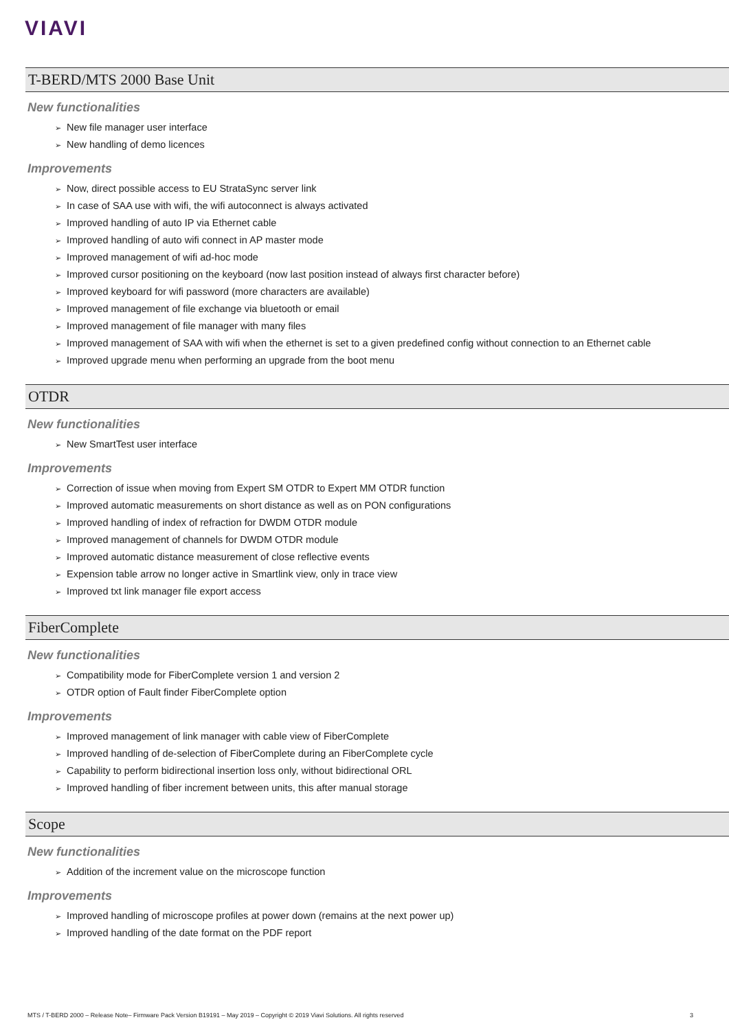VIAVI
T-BERD/MTS 2000 Base Unit
New functionalities
➢ New file manager user interface
➢ New handling of demo licences
Improvements
➢ Now, direct possible access to EU StrataSync server link
➢ In case of SAA use with wifi, the wifi autoconnect is always activated
➢ Improved handling of auto IP via Ethernet cable
➢ Improved handling of auto wifi connect in AP master mode
➢ Improved management of wifi ad-hoc mode
➢ Improved cursor positioning on the keyboard (now last position instead of always first character before)
➢ Improved keyboard for wifi password (more characters are available)
➢ Improved management of file exchange via bluetooth or email
➢ Improved management of file manager with many files
➢ Improved management of SAA with wifi when the ethernet is set to a given predefined config without connection to an Ethernet cable
➢ Improved upgrade menu when performing an upgrade from the boot menu
OTDR
New functionalities
➢ New SmartTest user interface
Improvements
➢ Correction of issue when moving from Expert SM OTDR to Expert MM OTDR function
➢ Improved automatic measurements on short distance as well as on PON configurations
➢ Improved handling of index of refraction for DWDM OTDR module
➢ Improved management of channels for DWDM OTDR module
➢ Improved automatic distance measurement of close reflective events
➢ Expension table arrow no longer active in Smartlink view, only in trace view
➢ Improved txt link manager file export access
FiberComplete
New functionalities
➢ Compatibility mode for FiberComplete version 1 and version 2
➢ OTDR option of Fault finder FiberComplete option
Improvements
➢ Improved management of link manager with cable view of FiberComplete
➢ Improved handling of de-selection of FiberComplete during an FiberComplete cycle
➢ Capability to perform bidirectional insertion loss only, without bidirectional ORL
➢ Improved handling of fiber increment between units, this after manual storage
Scope
New functionalities
➢ Addition of the increment value on the microscope function
Improvements
➢ Improved handling of microscope profiles at power down (remains at the next power up)
➢ Improved handling of the date format on the PDF report
MTS / T-BERD 2000 – Release Note– Firmware Pack Version B19191 – May 2019 – Copyright © 2019 Viavi Solutions. All rights reserved 3